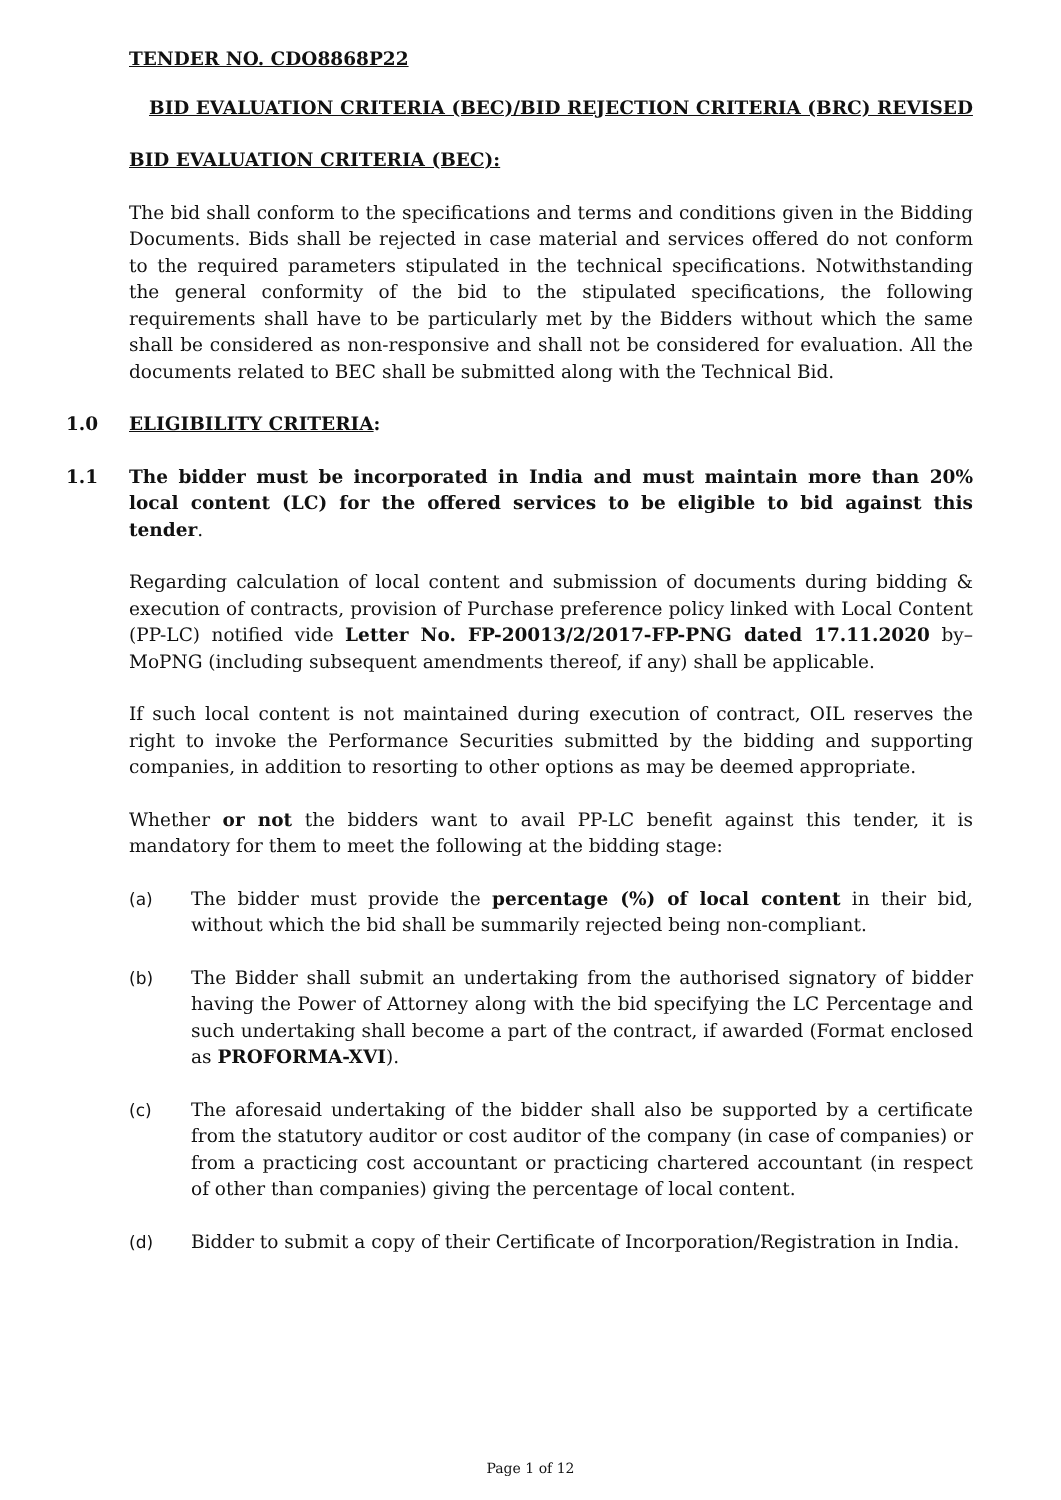TENDER NO. CDO8868P22
BID EVALUATION CRITERIA (BEC)/BID REJECTION CRITERIA (BRC) REVISED
BID EVALUATION CRITERIA (BEC):
The bid shall conform to the specifications and terms and conditions given in the Bidding Documents. Bids shall be rejected in case material and services offered do not conform to the required parameters stipulated in the technical specifications. Notwithstanding the general conformity of the bid to the stipulated specifications, the following requirements shall have to be particularly met by the Bidders without which the same shall be considered as non-responsive and shall not be considered for evaluation. All the documents related to BEC shall be submitted along with the Technical Bid.
1.0 ELIGIBILITY CRITERIA:
1.1 The bidder must be incorporated in India and must maintain more than 20% local content (LC) for the offered services to be eligible to bid against this tender.
Regarding calculation of local content and submission of documents during bidding & execution of contracts, provision of Purchase preference policy linked with Local Content (PP-LC) notified vide Letter No. FP-20013/2/2017-FP-PNG dated 17.11.2020 by–MoPNG (including subsequent amendments thereof, if any) shall be applicable.
If such local content is not maintained during execution of contract, OIL reserves the right to invoke the Performance Securities submitted by the bidding and supporting companies, in addition to resorting to other options as may be deemed appropriate.
Whether or not the bidders want to avail PP-LC benefit against this tender, it is mandatory for them to meet the following at the bidding stage:
(a) The bidder must provide the percentage (%) of local content in their bid, without which the bid shall be summarily rejected being non-compliant.
(b) The Bidder shall submit an undertaking from the authorised signatory of bidder having the Power of Attorney along with the bid specifying the LC Percentage and such undertaking shall become a part of the contract, if awarded (Format enclosed as PROFORMA-XVI).
(c) The aforesaid undertaking of the bidder shall also be supported by a certificate from the statutory auditor or cost auditor of the company (in case of companies) or from a practicing cost accountant or practicing chartered accountant (in respect of other than companies) giving the percentage of local content.
(d) Bidder to submit a copy of their Certificate of Incorporation/Registration in India.
Page 1 of 12